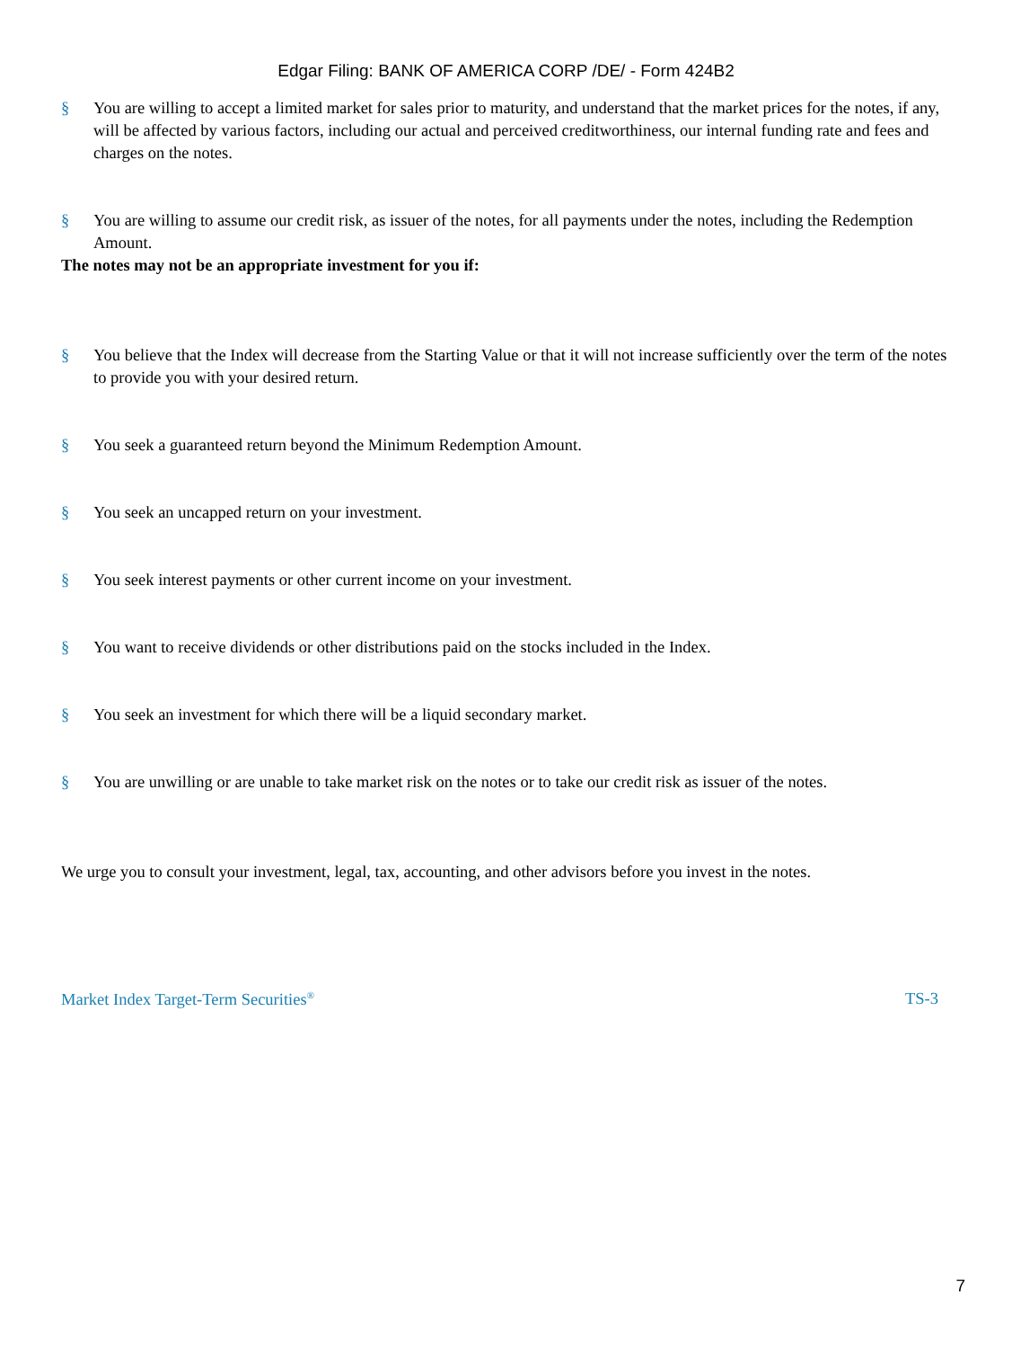Edgar Filing: BANK OF AMERICA CORP /DE/ - Form 424B2
§ You are willing to accept a limited market for sales prior to maturity, and understand that the market prices for the notes, if any, will be affected by various factors, including our actual and perceived creditworthiness, our internal funding rate and fees and charges on the notes.
§ You are willing to assume our credit risk, as issuer of the notes, for all payments under the notes, including the Redemption Amount.
The notes may not be an appropriate investment for you if:
§ You believe that the Index will decrease from the Starting Value or that it will not increase sufficiently over the term of the notes to provide you with your desired return.
§ You seek a guaranteed return beyond the Minimum Redemption Amount.
§ You seek an uncapped return on your investment.
§ You seek interest payments or other current income on your investment.
§ You want to receive dividends or other distributions paid on the stocks included in the Index.
§ You seek an investment for which there will be a liquid secondary market.
§ You are unwilling or are unable to take market risk on the notes or to take our credit risk as issuer of the notes.
We urge you to consult your investment, legal, tax, accounting, and other advisors before you invest in the notes.
Market Index Target-Term Securities<sup>®</sup> TS-3
7